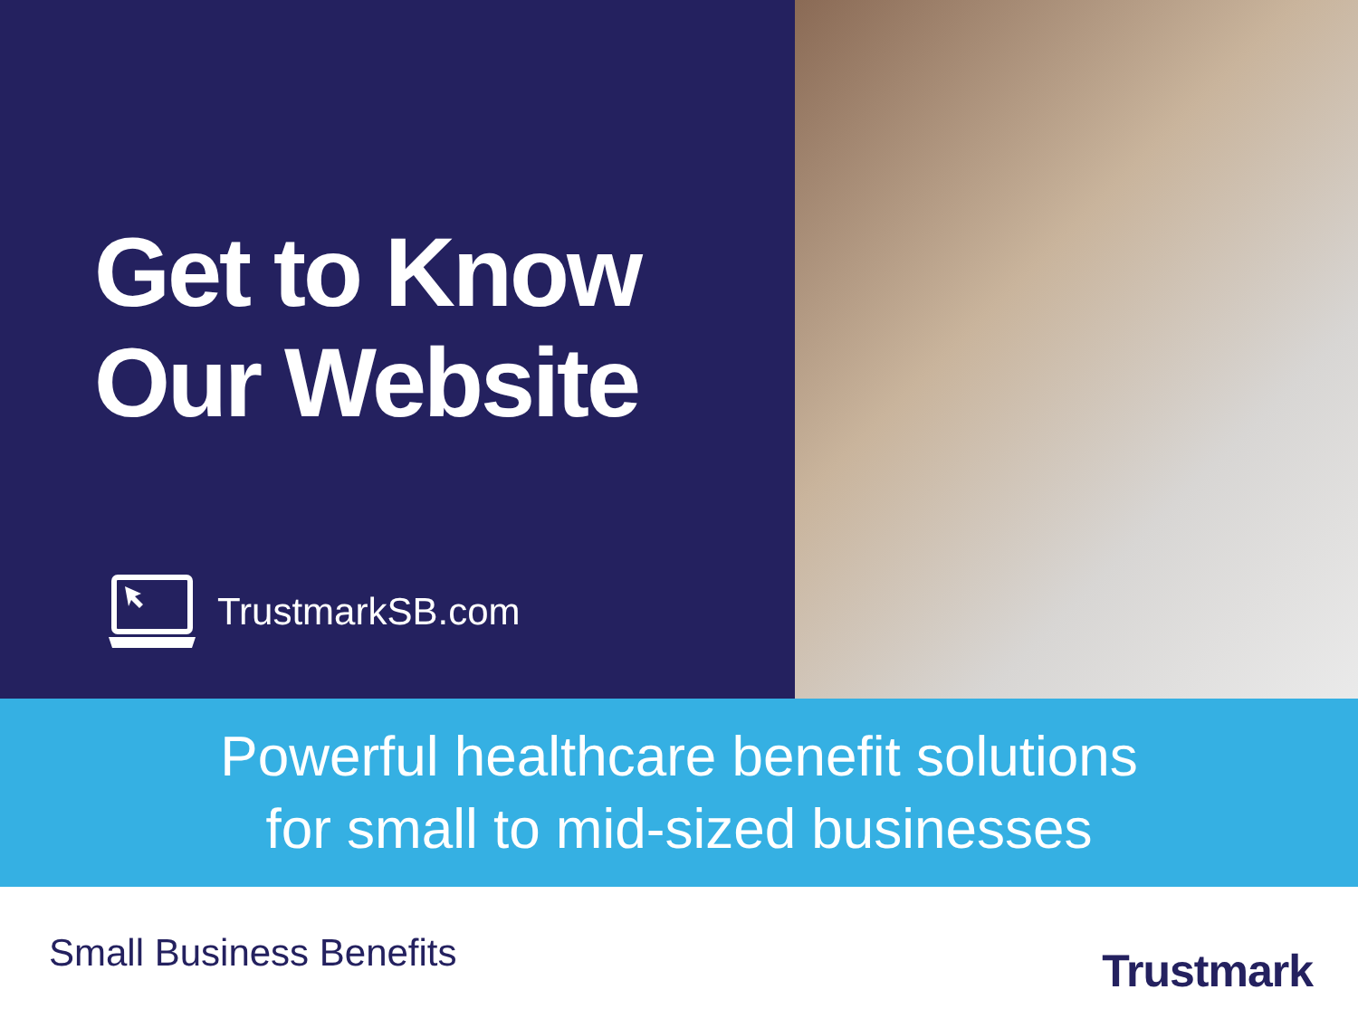Get to Know
Our Website
TrustmarkSB.com
Powerful healthcare benefit solutions
for small to mid-sized businesses
Small Business Benefits
Trustmark